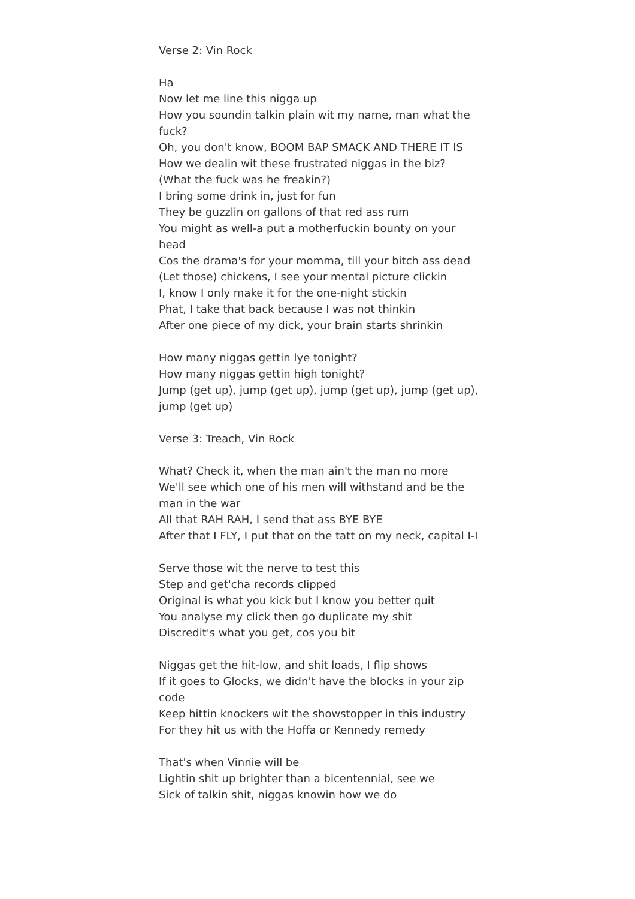Verse 2: Vin Rock
Ha
Now let me line this nigga up
How you soundin talkin plain wit my name, man what the fuck?
Oh, you don't know, BOOM BAP SMACK AND THERE IT IS
How we dealin wit these frustrated niggas in the biz?
(What the fuck was he freakin?)
I bring some drink in, just for fun
They be guzzlin on gallons of that red ass rum
You might as well-a put a motherfuckin bounty on your head
Cos the drama's for your momma, till your bitch ass dead
(Let those) chickens, I see your mental picture clickin
I, know I only make it for the one-night stickin
Phat, I take that back because I was not thinkin
After one piece of my dick, your brain starts shrinkin
How many niggas gettin lye tonight?
How many niggas gettin high tonight?
Jump (get up), jump (get up), jump (get up), jump (get up), jump (get up)
Verse 3: Treach, Vin Rock
What? Check it, when the man ain't the man no more
We'll see which one of his men will withstand and be the man in the war
All that RAH RAH, I send that ass BYE BYE
After that I FLY, I put that on the tatt on my neck, capital I-I
Serve those wit the nerve to test this
Step and get'cha records clipped
Original is what you kick but I know you better quit
You analyse my click then go duplicate my shit
Discredit's what you get, cos you bit
Niggas get the hit-low, and shit loads, I flip shows
If it goes to Glocks, we didn't have the blocks in your zip code
Keep hittin knockers wit the showstopper in this industry
For they hit us with the Hoffa or Kennedy remedy
That's when Vinnie will be
Lightin shit up brighter than a bicentennial, see we
Sick of talkin shit, niggas knowin how we do